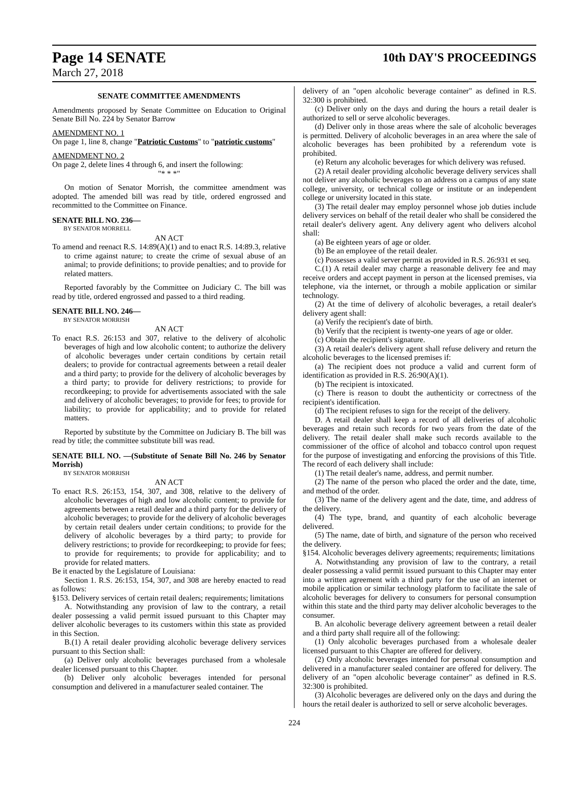Page 14 SENATE
10th DAY'S PROCEEDINGS
March 27, 2018
SENATE COMMITTEE AMENDMENTS
Amendments proposed by Senate Committee on Education to Original Senate Bill No. 224 by Senator Barrow
AMENDMENT NO. 1
On page 1, line 8, change "Patriotic Customs" to "patriotic customs"
AMENDMENT NO. 2
On page 2, delete lines 4 through 6, and insert the following:
"* * *"
On motion of Senator Morrish, the committee amendment was adopted. The amended bill was read by title, ordered engrossed and recommitted to the Committee on Finance.
SENATE BILL NO. 236—
BY SENATOR MORRELL
AN ACT
To amend and reenact R.S. 14:89(A)(1) and to enact R.S. 14:89.3, relative to crime against nature; to create the crime of sexual abuse of an animal; to provide definitions; to provide penalties; and to provide for related matters.
Reported favorably by the Committee on Judiciary C. The bill was read by title, ordered engrossed and passed to a third reading.
SENATE BILL NO. 246—
BY SENATOR MORRISH
AN ACT
To enact R.S. 26:153 and 307, relative to the delivery of alcoholic beverages of high and low alcoholic content; to authorize the delivery of alcoholic beverages under certain conditions by certain retail dealers; to provide for contractual agreements between a retail dealer and a third party; to provide for the delivery of alcoholic beverages by a third party; to provide for delivery restrictions; to provide for recordkeeping; to provide for advertisements associated with the sale and delivery of alcoholic beverages; to provide for fees; to provide for liability; to provide for applicability; and to provide for related matters.
Reported by substitute by the Committee on Judiciary B. The bill was read by title; the committee substitute bill was read.
SENATE BILL NO. —(Substitute of Senate Bill No. 246 by Senator Morrish)
BY SENATOR MORRISH
AN ACT
To enact R.S. 26:153, 154, 307, and 308, relative to the delivery of alcoholic beverages of high and low alcoholic content; to provide for agreements between a retail dealer and a third party for the delivery of alcoholic beverages; to provide for the delivery of alcoholic beverages by certain retail dealers under certain conditions; to provide for the delivery of alcoholic beverages by a third party; to provide for delivery restrictions; to provide for recordkeeping; to provide for fees; to provide for requirements; to provide for applicability; and to provide for related matters.
Be it enacted by the Legislature of Louisiana:
Section 1. R.S. 26:153, 154, 307, and 308 are hereby enacted to read as follows:
§153. Delivery services of certain retail dealers; requirements; limitations
A. Notwithstanding any provision of law to the contrary, a retail dealer possessing a valid permit issued pursuant to this Chapter may deliver alcoholic beverages to its customers within this state as provided in this Section.
B.(1) A retail dealer providing alcoholic beverage delivery services pursuant to this Section shall:
(a) Deliver only alcoholic beverages purchased from a wholesale dealer licensed pursuant to this Chapter.
(b) Deliver only alcoholic beverages intended for personal consumption and delivered in a manufacturer sealed container. The
delivery of an "open alcoholic beverage container" as defined in R.S. 32:300 is prohibited.
(c) Deliver only on the days and during the hours a retail dealer is authorized to sell or serve alcoholic beverages.
(d) Deliver only in those areas where the sale of alcoholic beverages is permitted. Delivery of alcoholic beverages in an area where the sale of alcoholic beverages has been prohibited by a referendum vote is prohibited.
(e) Return any alcoholic beverages for which delivery was refused.
(2) A retail dealer providing alcoholic beverage delivery services shall not deliver any alcoholic beverages to an address on a campus of any state college, university, or technical college or institute or an independent college or university located in this state.
(3) The retail dealer may employ personnel whose job duties include delivery services on behalf of the retail dealer who shall be considered the retail dealer's delivery agent. Any delivery agent who delivers alcohol shall:
(a) Be eighteen years of age or older.
(b) Be an employee of the retail dealer.
(c) Possesses a valid server permit as provided in R.S. 26:931 et seq.
C.(1) A retail dealer may charge a reasonable delivery fee and may receive orders and accept payment in person at the licensed premises, via telephone, via the internet, or through a mobile application or similar technology.
(2) At the time of delivery of alcoholic beverages, a retail dealer's delivery agent shall:
(a) Verify the recipient's date of birth.
(b) Verify that the recipient is twenty-one years of age or older.
(c) Obtain the recipient's signature.
(3) A retail dealer's delivery agent shall refuse delivery and return the alcoholic beverages to the licensed premises if:
(a) The recipient does not produce a valid and current form of identification as provided in R.S. 26:90(A)(1).
(b) The recipient is intoxicated.
(c) There is reason to doubt the authenticity or correctness of the recipient's identification.
(d) The recipient refuses to sign for the receipt of the delivery.
D. A retail dealer shall keep a record of all deliveries of alcoholic beverages and retain such records for two years from the date of the delivery. The retail dealer shall make such records available to the commissioner of the office of alcohol and tobacco control upon request for the purpose of investigating and enforcing the provisions of this Title. The record of each delivery shall include:
(1) The retail dealer's name, address, and permit number.
(2) The name of the person who placed the order and the date, time, and method of the order.
(3) The name of the delivery agent and the date, time, and address of the delivery.
(4) The type, brand, and quantity of each alcoholic beverage delivered.
(5) The name, date of birth, and signature of the person who received the delivery.
§154. Alcoholic beverages delivery agreements; requirements; limitations
A. Notwithstanding any provision of law to the contrary, a retail dealer possessing a valid permit issued pursuant to this Chapter may enter into a written agreement with a third party for the use of an internet or mobile application or similar technology platform to facilitate the sale of alcoholic beverages for delivery to consumers for personal consumption within this state and the third party may deliver alcoholic beverages to the consumer.
B. An alcoholic beverage delivery agreement between a retail dealer and a third party shall require all of the following:
(1) Only alcoholic beverages purchased from a wholesale dealer licensed pursuant to this Chapter are offered for delivery.
(2) Only alcoholic beverages intended for personal consumption and delivered in a manufacturer sealed container are offered for delivery. The delivery of an "open alcoholic beverage container" as defined in R.S. 32:300 is prohibited.
(3) Alcoholic beverages are delivered only on the days and during the hours the retail dealer is authorized to sell or serve alcoholic beverages.
224